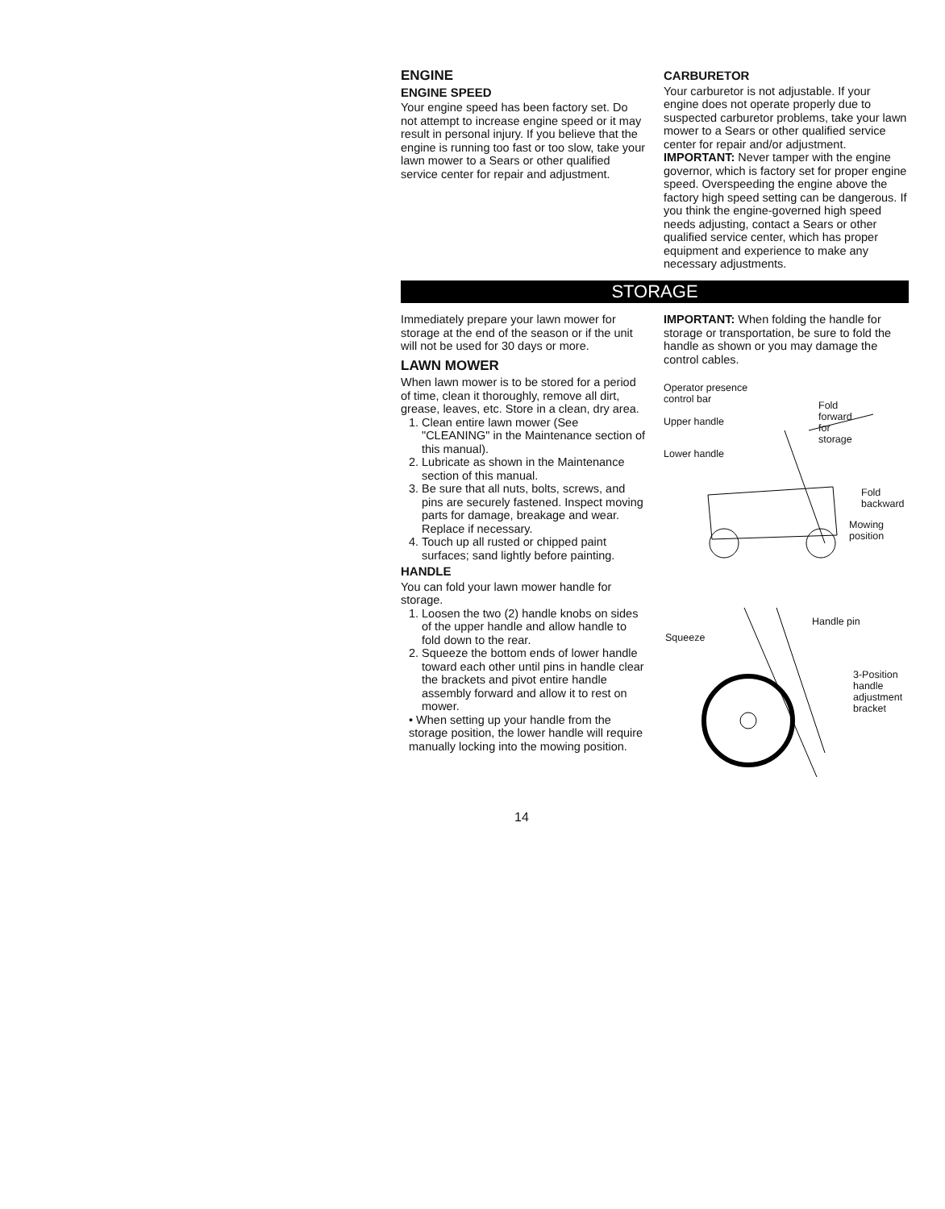ENGINE
ENGINE SPEED
Your engine speed has been factory set. Do not attempt to increase engine speed or it may result in personal injury. If you believe that the engine is running too fast or too slow, take your lawn mower to a Sears or other qualified service center for repair and adjustment.
CARBURETOR
Your carburetor is not adjustable. If your engine does not operate properly due to suspected carburetor problems, take your lawn mower to a Sears or other qualified service center for repair and/or adjustment.
IMPORTANT: Never tamper with the engine governor, which is factory set for proper engine speed. Overspeeding the engine above the factory high speed setting can be dangerous. If you think the engine-governed high speed needs adjusting, contact a Sears or other qualified service center, which has proper equipment and experience to make any necessary adjustments.
STORAGE
Immediately prepare your lawn mower for storage at the end of the season or if the unit will not be used for 30 days or more.
LAWN MOWER
When lawn mower is to be stored for a period of time, clean it thoroughly, remove all dirt, grease, leaves, etc. Store in a clean, dry area.
1. Clean entire lawn mower (See "CLEANING" in the Maintenance section of this manual).
2. Lubricate as shown in the Maintenance section of this manual.
3. Be sure that all nuts, bolts, screws, and pins are securely fastened. Inspect moving parts for damage, breakage and wear. Replace if necessary.
4. Touch up all rusted or chipped paint surfaces; sand lightly before painting.
HANDLE
You can fold your lawn mower handle for storage.
1. Loosen the two (2) handle knobs on sides of the upper handle and allow handle to fold down to the rear.
2. Squeeze the bottom ends of lower handle toward each other until pins in handle clear the brackets and pivot entire handle assembly forward and allow it to rest on mower.
• When setting up your handle from the storage position, the lower handle will require manually locking into the mowing position.
IMPORTANT: When folding the handle for storage or transportation, be sure to fold the handle as shown or you may damage the control cables.
Operator presence
control bar
Upper handle
Lower handle
Fold
forward
for
storage
Fold
backward
Mowing
position
Handle pin
Squeeze
3-Position
handle
adjustment
bracket
14